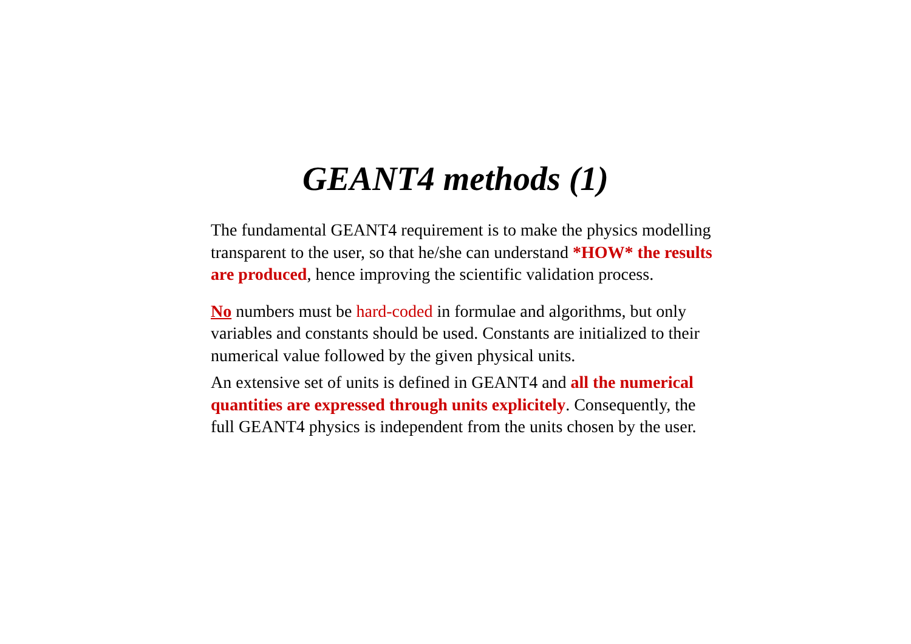GEANT4 methods (1)
The fundamental GEANT4 requirement is to make the physics modelling transparent to the user, so that he/she can understand *HOW* the results are produced, hence improving the scientific validation process.
No numbers must be hard-coded in formulae and algorithms, but only variables and constants should be used. Constants are initialized to their numerical value followed by the given physical units.
An extensive set of units is defined in GEANT4 and all the numerical quantities are expressed through units explicitely. Consequently, the full GEANT4 physics is independent from the units chosen by the user.